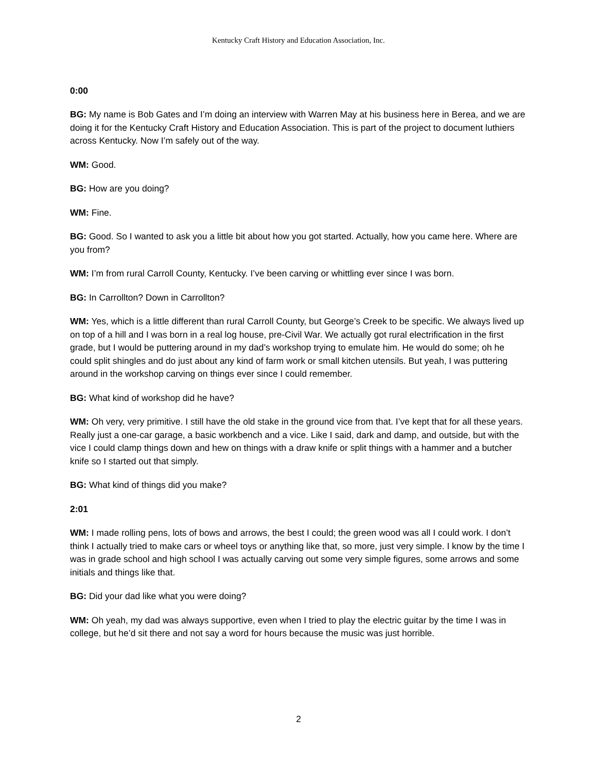Kentucky Craft History and Education Association, Inc.
0:00
BG: My name is Bob Gates and I’m doing an interview with Warren May at his business here in Berea, and we are doing it for the Kentucky Craft History and Education Association. This is part of the project to document luthiers across Kentucky. Now I’m safely out of the way.
WM: Good.
BG: How are you doing?
WM: Fine.
BG: Good. So I wanted to ask you a little bit about how you got started. Actually, how you came here. Where are you from?
WM: I’m from rural Carroll County, Kentucky. I’ve been carving or whittling ever since I was born.
BG: In Carrollton? Down in Carrollton?
WM: Yes, which is a little different than rural Carroll County, but George’s Creek to be specific. We always lived up on top of a hill and I was born in a real log house, pre-Civil War. We actually got rural electrification in the first grade, but I would be puttering around in my dad’s workshop trying to emulate him. He would do some; oh he could split shingles and do just about any kind of farm work or small kitchen utensils. But yeah, I was puttering around in the workshop carving on things ever since I could remember.
BG: What kind of workshop did he have?
WM: Oh very, very primitive. I still have the old stake in the ground vice from that. I’ve kept that for all these years. Really just a one-car garage, a basic workbench and a vice. Like I said, dark and damp, and outside, but with the vice I could clamp things down and hew on things with a draw knife or split things with a hammer and a butcher knife so I started out that simply.
BG: What kind of things did you make?
2:01
WM: I made rolling pens, lots of bows and arrows, the best I could; the green wood was all I could work. I don’t think I actually tried to make cars or wheel toys or anything like that, so more, just very simple. I know by the time I was in grade school and high school I was actually carving out some very simple figures, some arrows and some initials and things like that.
BG: Did your dad like what you were doing?
WM: Oh yeah, my dad was always supportive, even when I tried to play the electric guitar by the time I was in college, but he’d sit there and not say a word for hours because the music was just horrible.
2